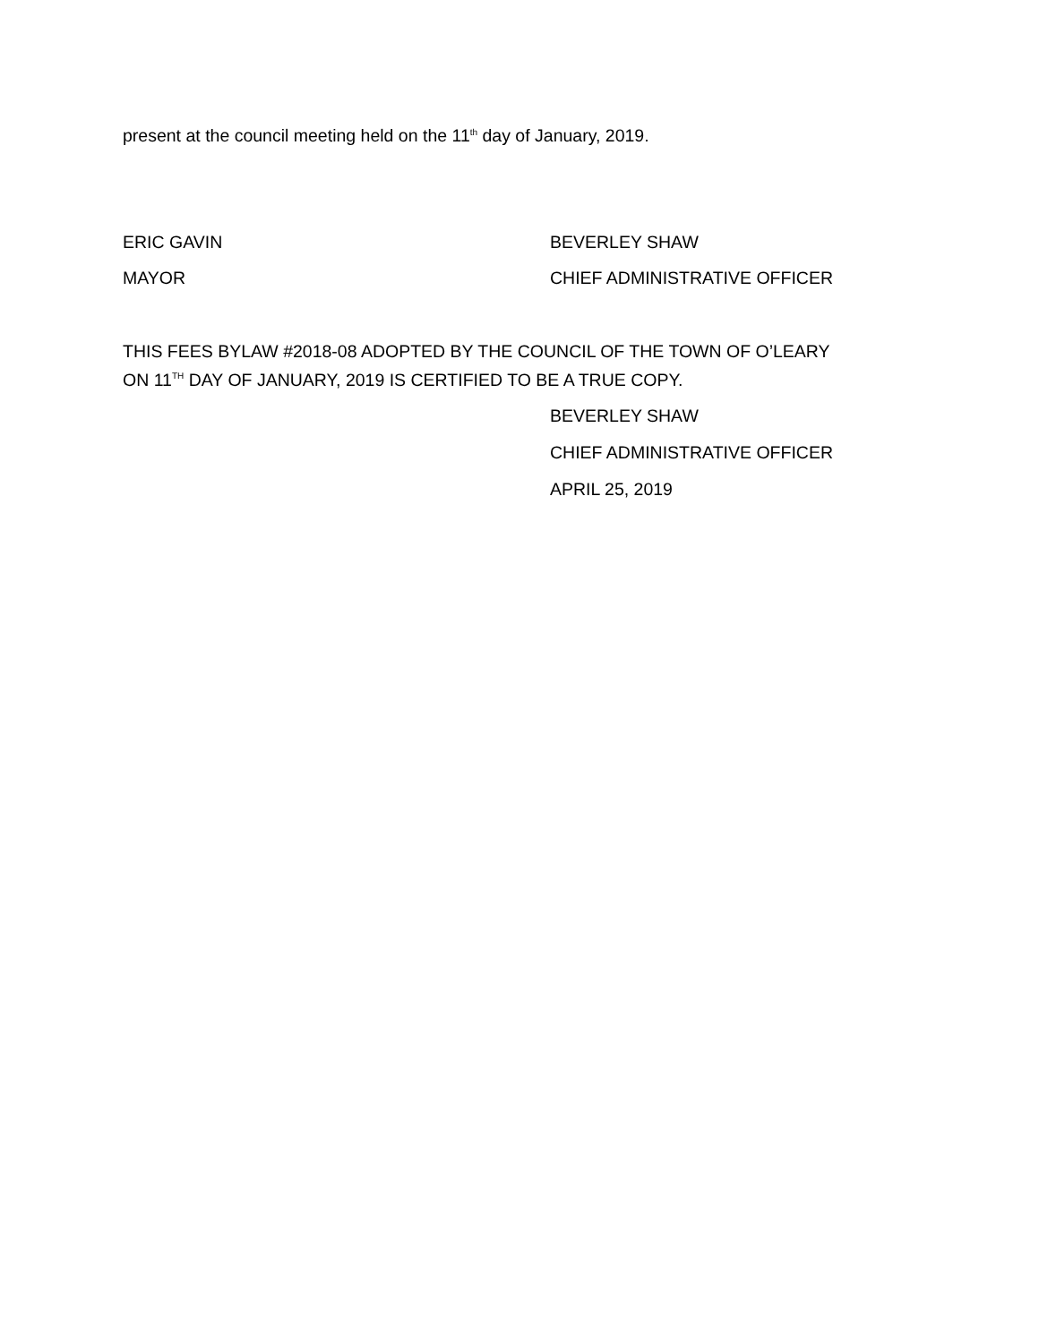present at the council meeting held on the 11<sup>th</sup> day of January, 2019.
ERIC GAVIN BEVERLEY SHAW
MAYOR CHIEF ADMINISTRATIVE OFFICER
THIS FEES BYLAW #2018-08 ADOPTED BY THE COUNCIL OF THE TOWN OF O’LEARY
ON 11<sup>TH</sup> DAY OF JANUARY, 2019 IS CERTIFIED TO BE A TRUE COPY.
BEVERLEY SHAW
CHIEF ADMINISTRATIVE OFFICER
APRIL 25, 2019